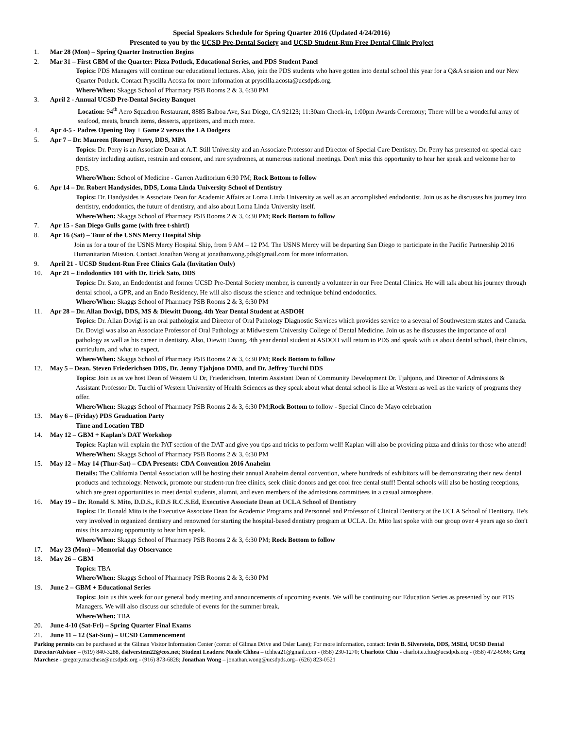Special Speakers Schedule for Spring Quarter 2016 (Updated 4/24/2016)
Presented to you by the UCSD Pre-Dental Society and UCSD Student-Run Free Dental Clinic Project
1. Mar 28 (Mon) – Spring Quarter Instruction Begins
2. Mar 31 – First GBM of the Quarter: Pizza Potluck, Educational Series, and PDS Student Panel
Topics: PDS Managers will continue our educational lectures. Also, join the PDS students who have gotten into dental school this year for a Q&A session and our New Quarter Potluck. Contact Pryscilla Acosta for more information at pryscilla.acosta@ucsdpds.org.
Where/When: Skaggs School of Pharmacy PSB Rooms 2 & 3, 6:30 PM
3. April 2 - Annual UCSD Pre-Dental Society Banquet
Location: 94<sup>th</sup> Aero Squadron Restaurant, 8885 Balboa Ave, San Diego, CA 92123; 11:30am Check-in, 1:00pm Awards Ceremony; There will be a wonderful array of seafood, meats, brunch items, desserts, appetizers, and much more.
4. Apr 4-5 - Padres Opening Day + Game 2 versus the LA Dodgers
5. Apr 7 – Dr. Maureen (Romer) Perry, DDS, MPA
Topics: Dr. Perry is an Associate Dean at A.T. Still University and an Associate Professor and Director of Special Care Dentistry. Dr. Perry has presented on special care dentistry including autism, restrain and consent, and rare syndromes, at numerous national meetings. Don't miss this opportunity to hear her speak and welcome her to PDS.
Where/When: School of Medicine - Garren Auditorium 6:30 PM; Rock Bottom to follow
6. Apr 14 – Dr. Robert Handysides, DDS, Loma Linda University School of Dentistry
Topics: Dr. Handysides is Associate Dean for Academic Affairs at Loma Linda University as well as an accomplished endodontist. Join us as he discusses his journey into dentistry, endodontics, the future of dentistry, and also about Loma Linda University itself.
Where/When: Skaggs School of Pharmacy PSB Rooms 2 & 3, 6:30 PM; Rock Bottom to follow
7. Apr 15 - San Diego Gulls game (with free t-shirt!)
8. Apr 16 (Sat) – Tour of the USNS Mercy Hospital Ship
Join us for a tour of the USNS Mercy Hospital Ship, from 9 AM – 12 PM. The USNS Mercy will be departing San Diego to participate in the Pacific Partnership 2016 Humanitarian Mission. Contact Jonathan Wong at jonathanwong.pds@gmail.com for more information.
9. April 21 - UCSD Student-Run Free Clinics Gala (Invitation Only)
10. Apr 21 – Endodontics 101 with Dr. Erick Sato, DDS
Topics: Dr. Sato, an Endodontist and former UCSD Pre-Dental Society member, is currently a volunteer in our Free Dental Clinics. He will talk about his journey through dental school, a GPR, and an Endo Residency. He will also discuss the science and technique behind endodontics.
Where/When: Skaggs School of Pharmacy PSB Rooms 2 & 3, 6:30 PM
11. Apr 28 – Dr. Allan Dovigi, DDS, MS & Diewitt Duong, 4th Year Dental Student at ASDOH
Topics: Dr. Allan Dovigi is an oral pathologist and Director of Oral Pathology Diagnostic Services which provides service to a several of Southwestern states and Canada. Dr. Dovigi was also an Associate Professor of Oral Pathology at Midwestern University College of Dental Medicine. Join us as he discusses the importance of oral pathology as well as his career in dentistry. Also, Diewitt Duong, 4th year dental student at ASDOH will return to PDS and speak with us about dental school, their clinics, curriculum, and what to expect.
Where/When: Skaggs School of Pharmacy PSB Rooms 2 & 3, 6:30 PM; Rock Bottom to follow
12. May 5 – Dean. Steven Friederichsen DDS, Dr. Jenny Tjahjono DMD, and Dr. Jeffrey Turchi DDS
Topics: Join us as we host Dean of Western U Dr, Friederichsen, Interim Assistant Dean of Community Development Dr. Tjahjono, and Director of Admissions & Assistant Professor Dr. Turchi of Western University of Health Sciences as they speak about what dental school is like at Western as well as the variety of programs they offer.
Where/When: Skaggs School of Pharmacy PSB Rooms 2 & 3, 6:30 PM;Rock Bottom to follow - Special Cinco de Mayo celebration
13. May 6 – (Friday) PDS Graduation Party
Time and Location TBD
14. May 12 – GBM + Kaplan's DAT Workshop
Topics: Kaplan will explain the PAT section of the DAT and give you tips and tricks to perform well! Kaplan will also be providing pizza and drinks for those who attend!
Where/When: Skaggs School of Pharmacy PSB Rooms 2 & 3, 6:30 PM
15. May 12 – May 14 (Thur-Sat) – CDA Presents: CDA Convention 2016 Anaheim
Details: The California Dental Association will be hosting their annual Anaheim dental convention, where hundreds of exhibitors will be demonstrating their new dental products and technology. Network, promote our student-run free clinics, seek clinic donors and get cool free dental stuff! Dental schools will also be hosting receptions, which are great opportunities to meet dental students, alumni, and even members of the admissions committees in a casual atmosphere.
16. May 19 – Dr. Ronald S. Mito, D.D.S., F.D.S R.C.S.Ed, Executive Associate Dean at UCLA School of Dentistry
Topics: Dr. Ronald Mito is the Executive Associate Dean for Academic Programs and Personnel and Professor of Clinical Dentistry at the UCLA School of Dentistry. He's very involved in organized dentistry and renowned for starting the hospital-based dentistry program at UCLA. Dr. Mito last spoke with our group over 4 years ago so don't miss this amazing opportunity to hear him speak.
Where/When: Skaggs School of Pharmacy PSB Rooms 2 & 3, 6:30 PM; Rock Bottom to follow
17. May 23 (Mon) – Memorial day Observance
18. May 26 – GBM
Topics: TBA
Where/When: Skaggs School of Pharmacy PSB Rooms 2 & 3, 6:30 PM
19. June 2 – GBM + Educational Series
Topics: Join us this week for our general body meeting and announcements of upcoming events. We will be continuing our Education Series as presented by our PDS Managers. We will also discuss our schedule of events for the summer break.
Where/When: TBA
20. June 4-10 (Sat-Fri) – Spring Quarter Final Exams
21. June 11 – 12 (Sat-Sun) – UCSD Commencement
Parking permits can be purchased at the Gilman Visitor Information Center (corner of Gilman Drive and Osler Lane); For more information, contact: Irvin B. Silverstein, DDS, MSEd, UCSD Dental Director/Advisor – (619) 840-3288, dsilverstein22@cox.net; Student Leaders: Nicole Chhea – tchhea21@gmail.com - (858) 230-1270; Charlotte Chiu - charlotte.chiu@ucsdpds.org - (858) 472-6966; Greg Marchese - gregory.marchese@ucsdpds.org - (916) 873-6828; Jonathan Wong – jonathan.wong@ucsdpds.org– (626) 823-0521